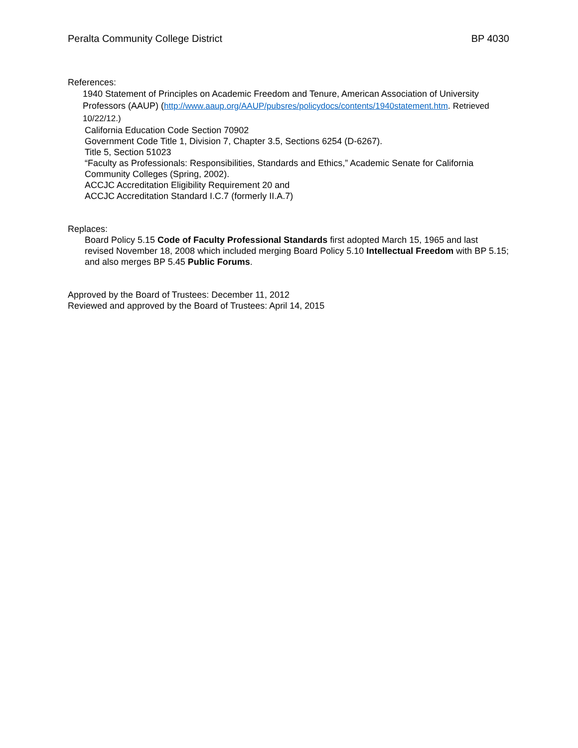Peralta Community College District BP 4030
References:
1940 Statement of Principles on Academic Freedom and Tenure, American Association of University Professors (AAUP) (http://www.aaup.org/AAUP/pubsres/policydocs/contents/1940statement.htm. Retrieved 10/22/12.)
California Education Code Section 70902
Government Code Title 1, Division 7, Chapter 3.5, Sections 6254 (D-6267).
Title 5, Section 51023
“Faculty as Professionals: Responsibilities, Standards and Ethics,” Academic Senate for California Community Colleges (Spring, 2002).
ACCJC Accreditation Eligibility Requirement 20 and
ACCJC Accreditation Standard I.C.7 (formerly II.A.7)
Replaces:
Board Policy 5.15 Code of Faculty Professional Standards first adopted March 15, 1965 and last revised November 18, 2008 which included merging Board Policy 5.10 Intellectual Freedom with BP 5.15; and also merges BP 5.45 Public Forums.
Approved by the Board of Trustees: December 11, 2012
Reviewed and approved by the Board of Trustees: April 14, 2015